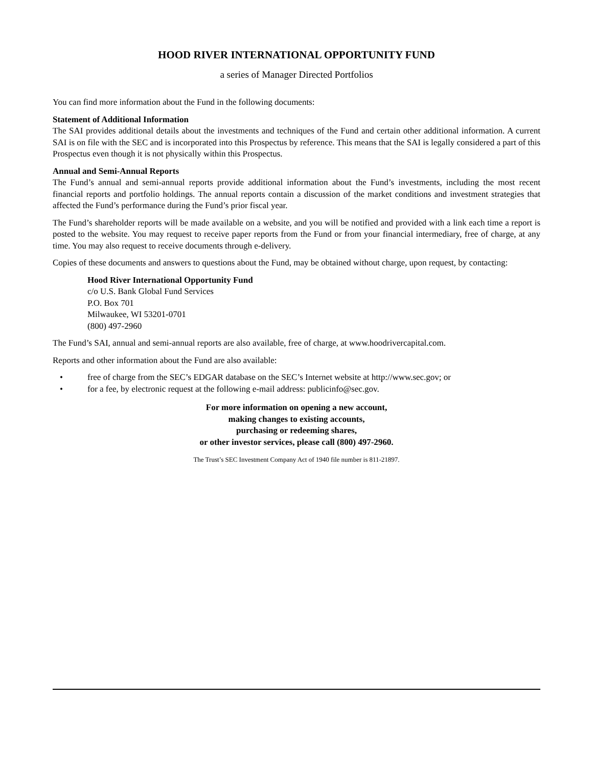HOOD RIVER INTERNATIONAL OPPORTUNITY FUND
a series of Manager Directed Portfolios
You can find more information about the Fund in the following documents:
Statement of Additional Information
The SAI provides additional details about the investments and techniques of the Fund and certain other additional information. A current SAI is on file with the SEC and is incorporated into this Prospectus by reference. This means that the SAI is legally considered a part of this Prospectus even though it is not physically within this Prospectus.
Annual and Semi-Annual Reports
The Fund’s annual and semi-annual reports provide additional information about the Fund’s investments, including the most recent financial reports and portfolio holdings. The annual reports contain a discussion of the market conditions and investment strategies that affected the Fund’s performance during the Fund’s prior fiscal year.
The Fund’s shareholder reports will be made available on a website, and you will be notified and provided with a link each time a report is posted to the website. You may request to receive paper reports from the Fund or from your financial intermediary, free of charge, at any time. You may also request to receive documents through e-delivery.
Copies of these documents and answers to questions about the Fund, may be obtained without charge, upon request, by contacting:
Hood River International Opportunity Fund
c/o U.S. Bank Global Fund Services
P.O. Box 701
Milwaukee, WI 53201-0701
(800) 497-2960
The Fund’s SAI, annual and semi-annual reports are also available, free of charge, at www.hoodrivercapital.com.
Reports and other information about the Fund are also available:
• free of charge from the SEC’s EDGAR database on the SEC’s Internet website at http://www.sec.gov; or
• for a fee, by electronic request at the following e-mail address: publicinfo@sec.gov.
For more information on opening a new account,
making changes to existing accounts,
purchasing or redeeming shares,
or other investor services, please call (800) 497-2960.
The Trust’s SEC Investment Company Act of 1940 file number is 811-21897.